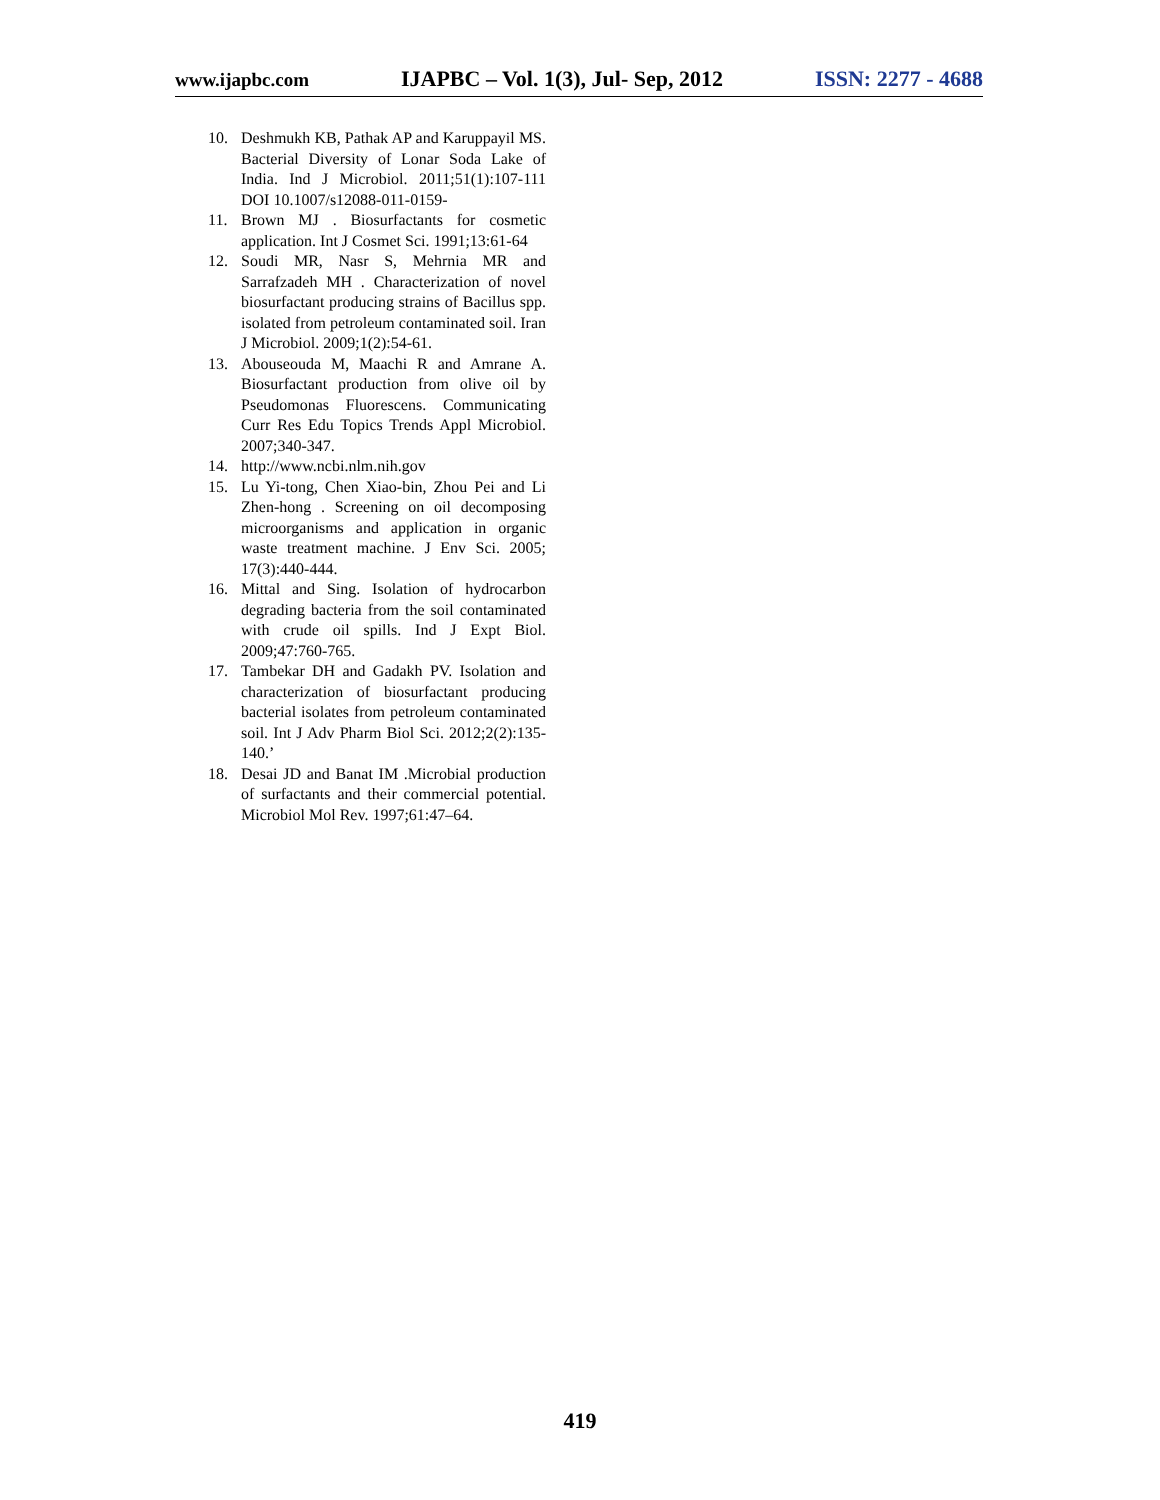www.ijapbc.com IJAPBC – Vol. 1(3), Jul- Sep, 2012 ISSN: 2277 - 4688
10. Deshmukh KB, Pathak AP and Karuppayil MS. Bacterial Diversity of Lonar Soda Lake of India. Ind J Microbiol. 2011;51(1):107-111 DOI 10.1007/s12088-011-0159-
11. Brown MJ . Biosurfactants for cosmetic application. Int J Cosmet Sci. 1991;13:61-64
12. Soudi MR, Nasr S, Mehrnia MR and Sarrafzadeh MH . Characterization of novel biosurfactant producing strains of Bacillus spp. isolated from petroleum contaminated soil. Iran J Microbiol. 2009;1(2):54-61.
13. Abouseouda M, Maachi R and Amrane A. Biosurfactant production from olive oil by Pseudomonas Fluorescens. Communicating Curr Res Edu Topics Trends Appl Microbiol. 2007;340-347.
14. http://www.ncbi.nlm.nih.gov
15. Lu Yi-tong, Chen Xiao-bin, Zhou Pei and Li Zhen-hong . Screening on oil decomposing microorganisms and application in organic waste treatment machine. J Env Sci. 2005; 17(3):440-444.
16. Mittal and Sing. Isolation of hydrocarbon degrading bacteria from the soil contaminated with crude oil spills. Ind J Expt Biol. 2009;47:760-765.
17. Tambekar DH and Gadakh PV. Isolation and characterization of biosurfactant producing bacterial isolates from petroleum contaminated soil. Int J Adv Pharm Biol Sci. 2012;2(2):135-140.’
18. Desai JD and Banat IM .Microbial production of surfactants and their commercial potential. Microbiol Mol Rev. 1997;61:47–64.
419